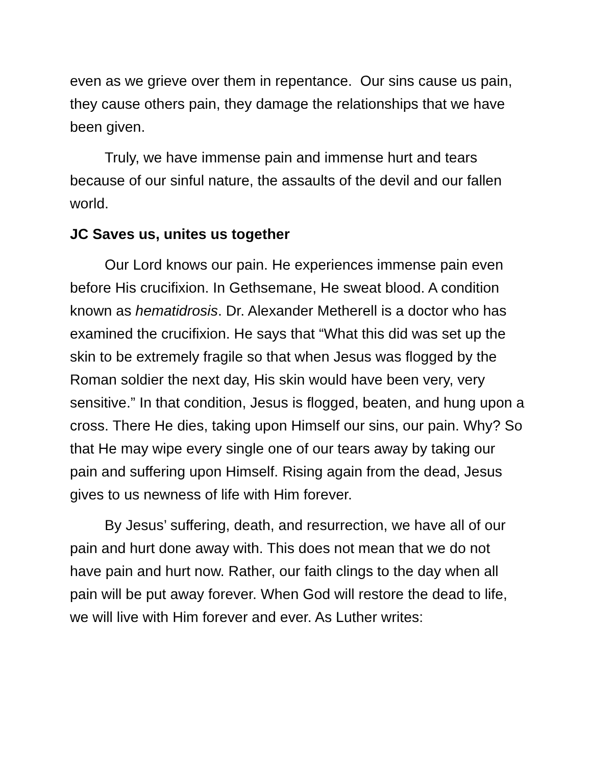even as we grieve over them in repentance. Our sins cause us pain, they cause others pain, they damage the relationships that we have been given.
Truly, we have immense pain and immense hurt and tears because of our sinful nature, the assaults of the devil and our fallen world.
JC Saves us, unites us together
Our Lord knows our pain. He experiences immense pain even before His crucifixion. In Gethsemane, He sweat blood. A condition known as hematidrosis. Dr. Alexander Metherell is a doctor who has examined the crucifixion. He says that “What this did was set up the skin to be extremely fragile so that when Jesus was flogged by the Roman soldier the next day, His skin would have been very, very sensitive.” In that condition, Jesus is flogged, beaten, and hung upon a cross. There He dies, taking upon Himself our sins, our pain. Why? So that He may wipe every single one of our tears away by taking our pain and suffering upon Himself. Rising again from the dead, Jesus gives to us newness of life with Him forever.
By Jesus’ suffering, death, and resurrection, we have all of our pain and hurt done away with. This does not mean that we do not have pain and hurt now. Rather, our faith clings to the day when all pain will be put away forever. When God will restore the dead to life, we will live with Him forever and ever. As Luther writes: